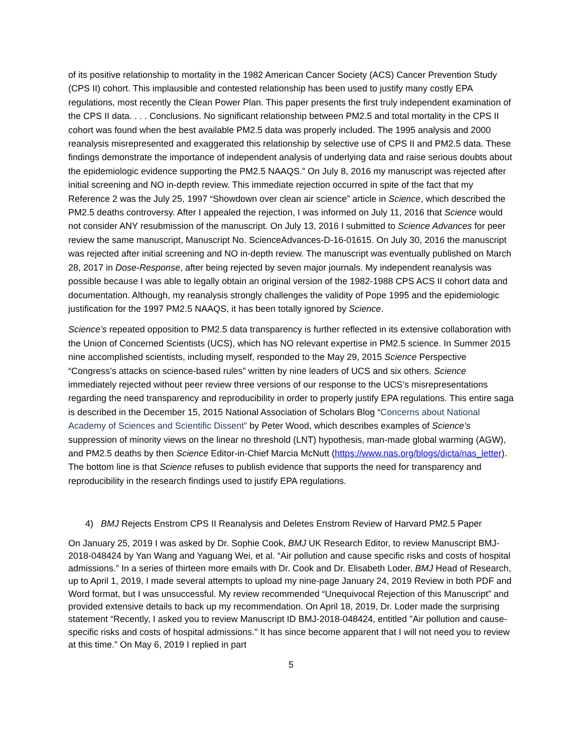of its positive relationship to mortality in the 1982 American Cancer Society (ACS) Cancer Prevention Study (CPS II) cohort. This implausible and contested relationship has been used to justify many costly EPA regulations, most recently the Clean Power Plan. This paper presents the first truly independent examination of the CPS II data. . . . Conclusions. No significant relationship between PM2.5 and total mortality in the CPS II cohort was found when the best available PM2.5 data was properly included. The 1995 analysis and 2000 reanalysis misrepresented and exaggerated this relationship by selective use of CPS II and PM2.5 data. These findings demonstrate the importance of independent analysis of underlying data and raise serious doubts about the epidemiologic evidence supporting the PM2.5 NAAQS.” On July 8, 2016 my manuscript was rejected after initial screening and NO in-depth review. This immediate rejection occurred in spite of the fact that my Reference 2 was the July 25, 1997 “Showdown over clean air science” article in Science, which described the PM2.5 deaths controversy. After I appealed the rejection, I was informed on July 11, 2016 that Science would not consider ANY resubmission of the manuscript. On July 13, 2016 I submitted to Science Advances for peer review the same manuscript, Manuscript No. ScienceAdvances-D-16-01615. On July 30, 2016 the manuscript was rejected after initial screening and NO in-depth review. The manuscript was eventually published on March 28, 2017 in Dose-Response, after being rejected by seven major journals. My independent reanalysis was possible because I was able to legally obtain an original version of the 1982-1988 CPS ACS II cohort data and documentation. Although, my reanalysis strongly challenges the validity of Pope 1995 and the epidemiologic justification for the 1997 PM2.5 NAAQS, it has been totally ignored by Science.
Science’s repeated opposition to PM2.5 data transparency is further reflected in its extensive collaboration with the Union of Concerned Scientists (UCS), which has NO relevant expertise in PM2.5 science. In Summer 2015 nine accomplished scientists, including myself, responded to the May 29, 2015 Science Perspective “Congress’s attacks on science-based rules” written by nine leaders of UCS and six others. Science immediately rejected without peer review three versions of our response to the UCS’s misrepresentations regarding the need transparency and reproducibility in order to properly justify EPA regulations. This entire saga is described in the December 15, 2015 National Association of Scholars Blog “Concerns about National Academy of Sciences and Scientific Dissent” by Peter Wood, which describes examples of Science’s suppression of minority views on the linear no threshold (LNT) hypothesis, man-made global warming (AGW), and PM2.5 deaths by then Science Editor-in-Chief Marcia McNutt (https://www.nas.org/blogs/dicta/nas_letter). The bottom line is that Science refuses to publish evidence that supports the need for transparency and reproducibility in the research findings used to justify EPA regulations.
4) BMJ Rejects Enstrom CPS II Reanalysis and Deletes Enstrom Review of Harvard PM2.5 Paper
On January 25, 2019 I was asked by Dr. Sophie Cook, BMJ UK Research Editor, to review Manuscript BMJ-2018-048424 by Yan Wang and Yaguang Wei, et al. “Air pollution and cause specific risks and costs of hospital admissions.” In a series of thirteen more emails with Dr. Cook and Dr. Elisabeth Loder, BMJ Head of Research, up to April 1, 2019, I made several attempts to upload my nine-page January 24, 2019 Review in both PDF and Word format, but I was unsuccessful. My review recommended “Unequivocal Rejection of this Manuscript” and provided extensive details to back up my recommendation. On April 18, 2019, Dr. Loder made the surprising statement “Recently, I asked you to review Manuscript ID BMJ-2018-048424, entitled "Air pollution and cause-specific risks and costs of hospital admissions." It has since become apparent that I will not need you to review at this time.” On May 6, 2019 I replied in part
5